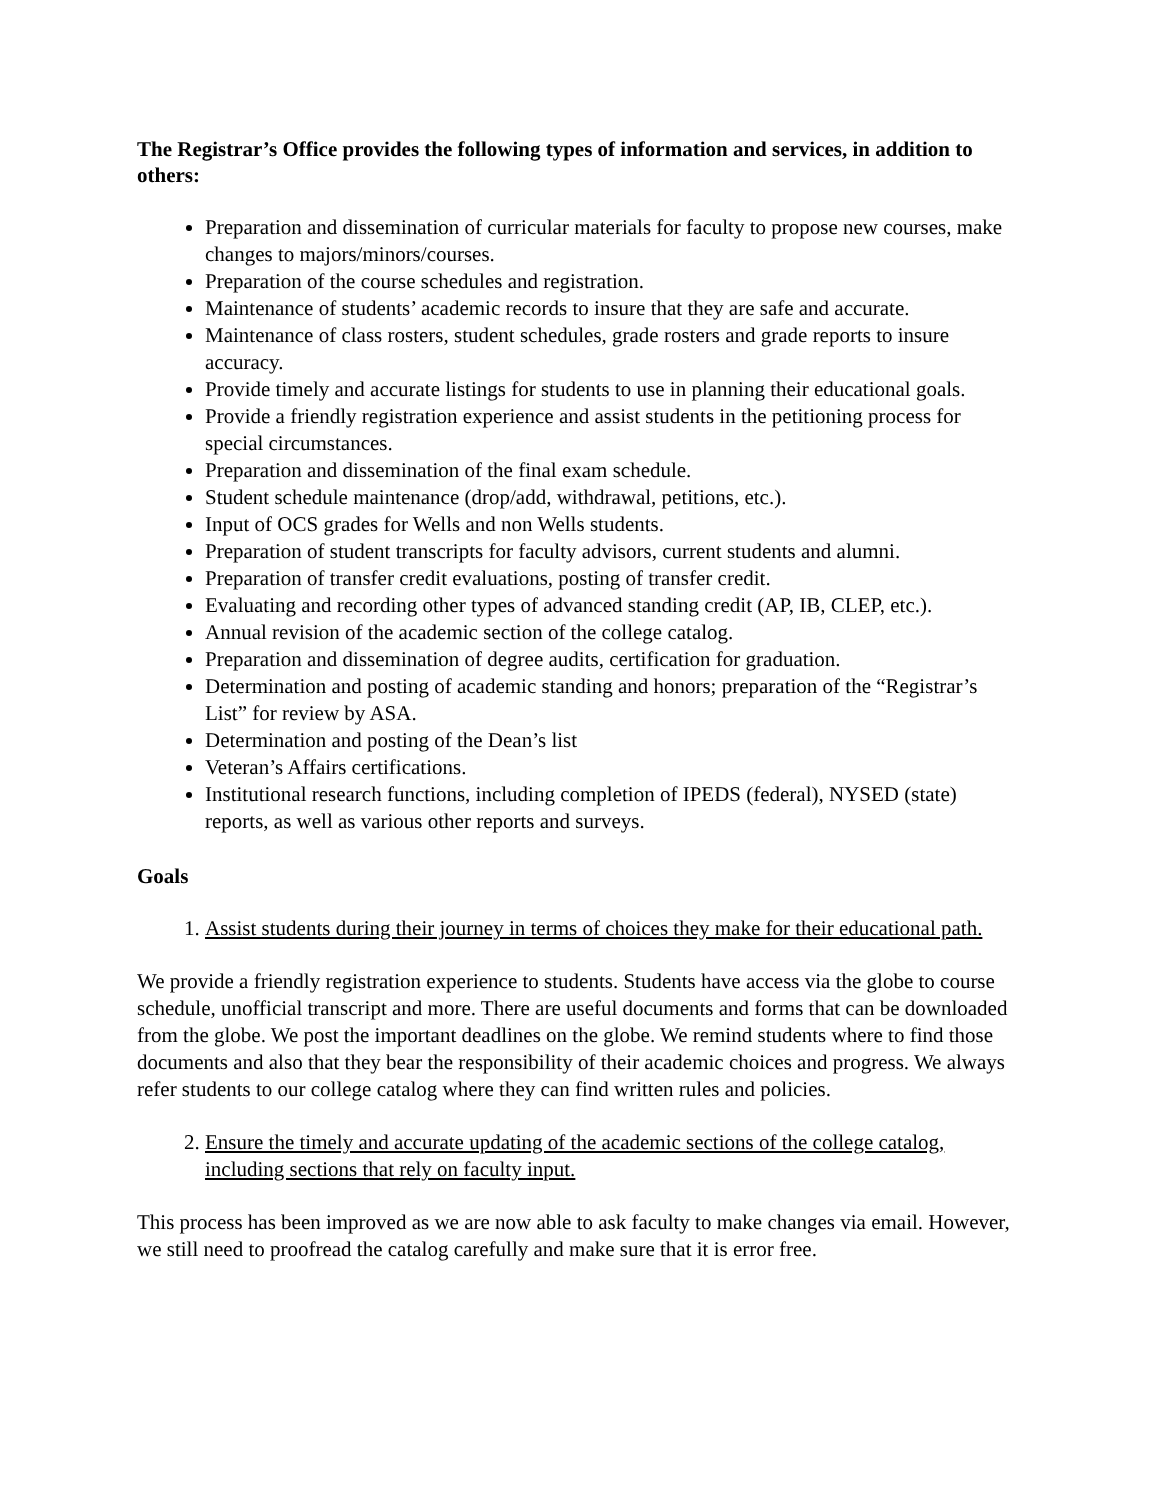The Registrar’s Office provides the following types of information and services, in addition to others:
Preparation and dissemination of curricular materials for faculty to propose new courses, make changes to majors/minors/courses.
Preparation of the course schedules and registration.
Maintenance of students’ academic records to insure that they are safe and accurate.
Maintenance of class rosters, student schedules, grade rosters and grade reports to insure accuracy.
Provide timely and accurate listings for students to use in planning their educational goals.
Provide a friendly registration experience and assist students in the petitioning process for special circumstances.
Preparation and dissemination of the final exam schedule.
Student schedule maintenance (drop/add, withdrawal, petitions, etc.).
Input of OCS grades for Wells and non Wells students.
Preparation of student transcripts for faculty advisors, current students and alumni.
Preparation of transfer credit evaluations, posting of transfer credit.
Evaluating and recording other types of advanced standing credit (AP, IB, CLEP, etc.).
Annual revision of the academic section of the college catalog.
Preparation and dissemination of degree audits, certification for graduation.
Determination and posting of academic standing and honors; preparation of the “Registrar’s List” for review by ASA.
Determination and posting of the Dean’s list
Veteran’s Affairs certifications.
Institutional research functions, including completion of IPEDS (federal), NYSED (state) reports, as well as various other reports and surveys.
Goals
1. Assist students during their journey in terms of choices they make for their educational path.
We provide a friendly registration experience to students. Students have access via the globe to course schedule, unofficial transcript and more. There are useful documents and forms that can be downloaded from the globe. We post the important deadlines on the globe. We remind students where to find those documents and also that they bear the responsibility of their academic choices and progress. We always refer students to our college catalog where they can find written rules and policies.
2. Ensure the timely and accurate updating of the academic sections of the college catalog, including sections that rely on faculty input.
This process has been improved as we are now able to ask faculty to make changes via email. However, we still need to proofread the catalog carefully and make sure that it is error free.